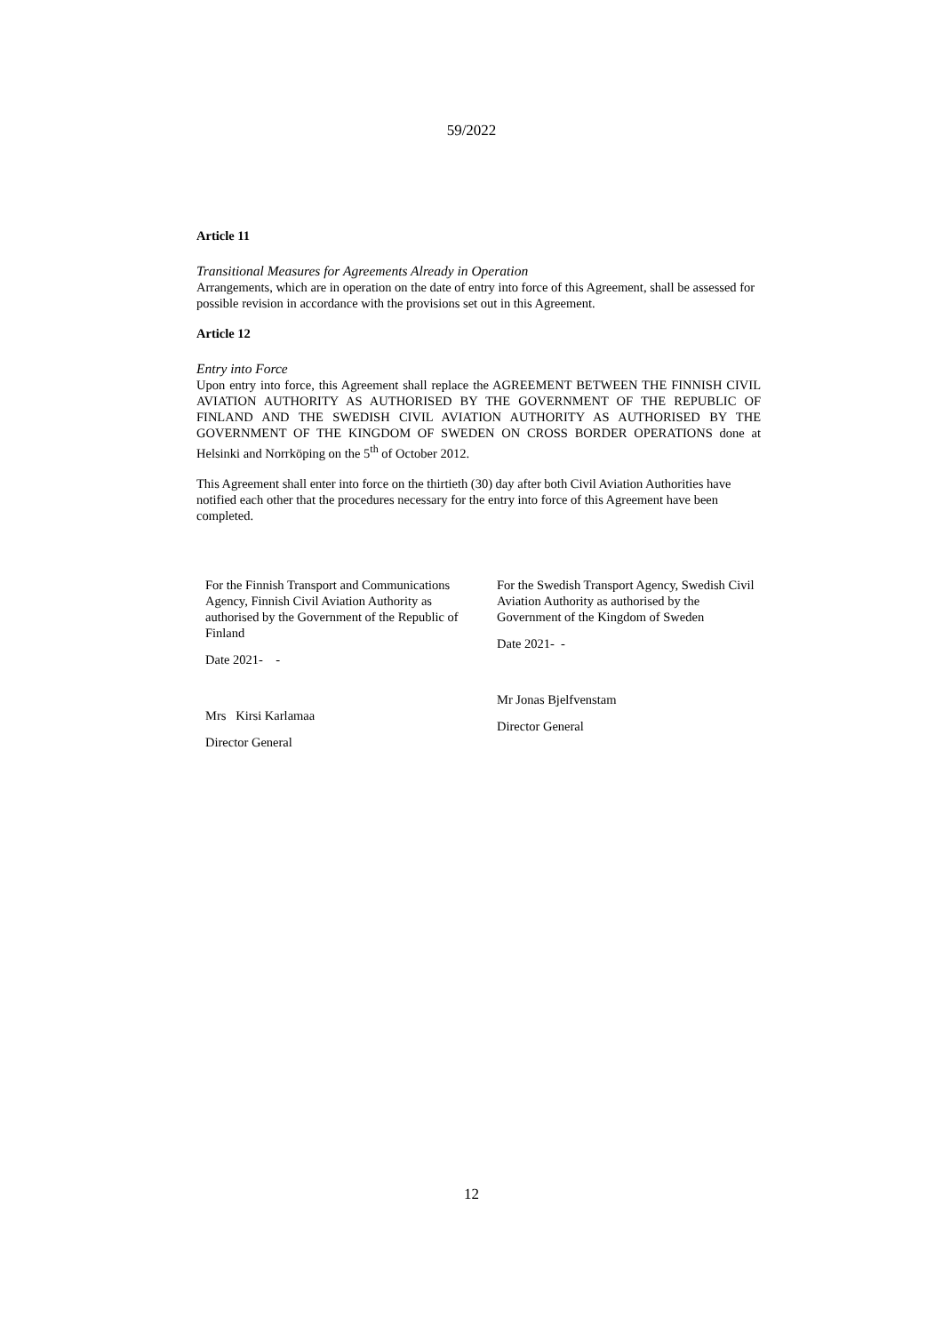59/2022
Article 11
Transitional Measures for Agreements Already in Operation
Arrangements, which are in operation on the date of entry into force of this Agreement, shall be assessed for possible revision in accordance with the provisions set out in this Agreement.
Article 12
Entry into Force
Upon entry into force, this Agreement shall replace the AGREEMENT BETWEEN THE FINNISH CIVIL AVIATION AUTHORITY AS AUTHORISED BY THE GOVERNMENT OF THE REPUBLIC OF FINLAND AND THE SWEDISH CIVIL AVIATION AUTHORITY AS AUTHORISED BY THE GOVERNMENT OF THE KINGDOM OF SWEDEN ON CROSS BORDER OPERATIONS done at Helsinki and Norrköping on the 5<sup>th</sup> of October 2012.
This Agreement shall enter into force on the thirtieth (30) day after both Civil Aviation Authorities have notified each other that the procedures necessary for the entry into force of this Agreement have been completed.
For the Finnish Transport and Communications Agency, Finnish Civil Aviation Authority as authorised by the Government of the Republic of Finland
Date 2021- -
Mrs Kirsi Karlamaa
Director General
For the Swedish Transport Agency, Swedish Civil Aviation Authority as authorised by the Government of the Kingdom of Sweden
Date 2021- -
Mr Jonas Bjelfvenstam
Director General
12